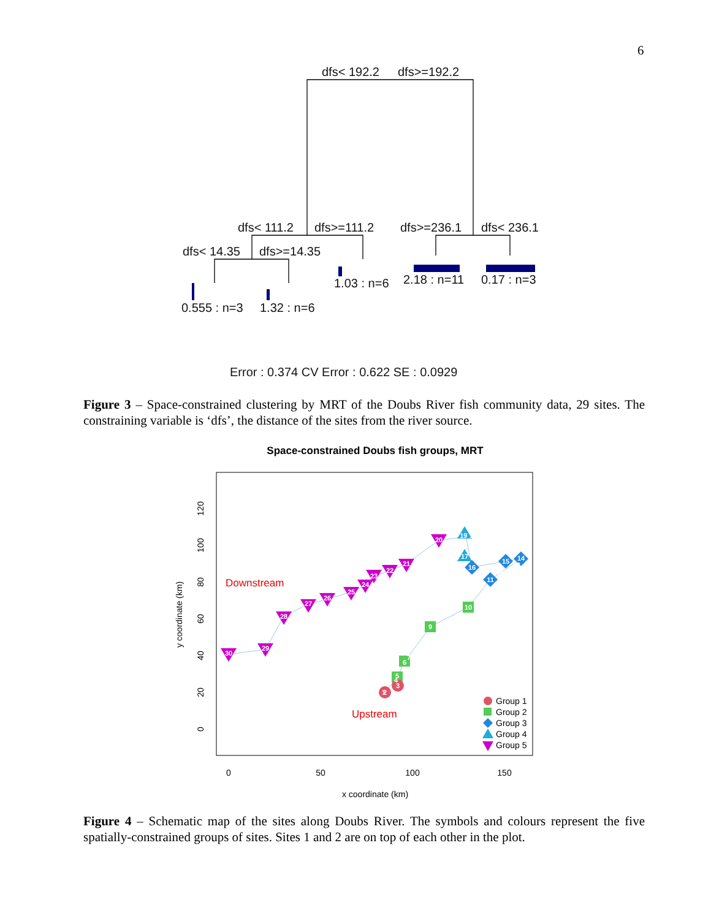6
dfs< 192.2
dfs>=192.2
dfs< 111.2
dfs>=111.2
dfs>=236.1
dfs< 236.1
dfs< 14.35
dfs>=14.35
1.03 : n=6
2.18 : n=11
0.17 : n=3
0.555 : n=3
1.32 : n=6
Error : 0.374 CV Error : 0.622 SE : 0.0929
Space-constrained Doubs fish groups, MRT
0
50
100
150
x coordinate (km)
y coordinate (km)
0
20
40
60
80
100
120
30
29
28
27
26
25
24
23
22
21
20
19 18
17
16
15
14
13
12
11
10
9
7
6
5
4
3
2
1
Downstream
Upstream
Group 1
Group 2
Group 3
Group 4
Group 5
Figure 3 – Space-constrained clustering by MRT of the Doubs River fish community data, 29 sites. The constraining variable is ‘dfs’, the distance of the sites from the river source.
Figure 4 – Schematic map of the sites along Doubs River. The symbols and colours represent the five spatially-constrained groups of sites. Sites 1 and 2 are on top of each other in the plot.